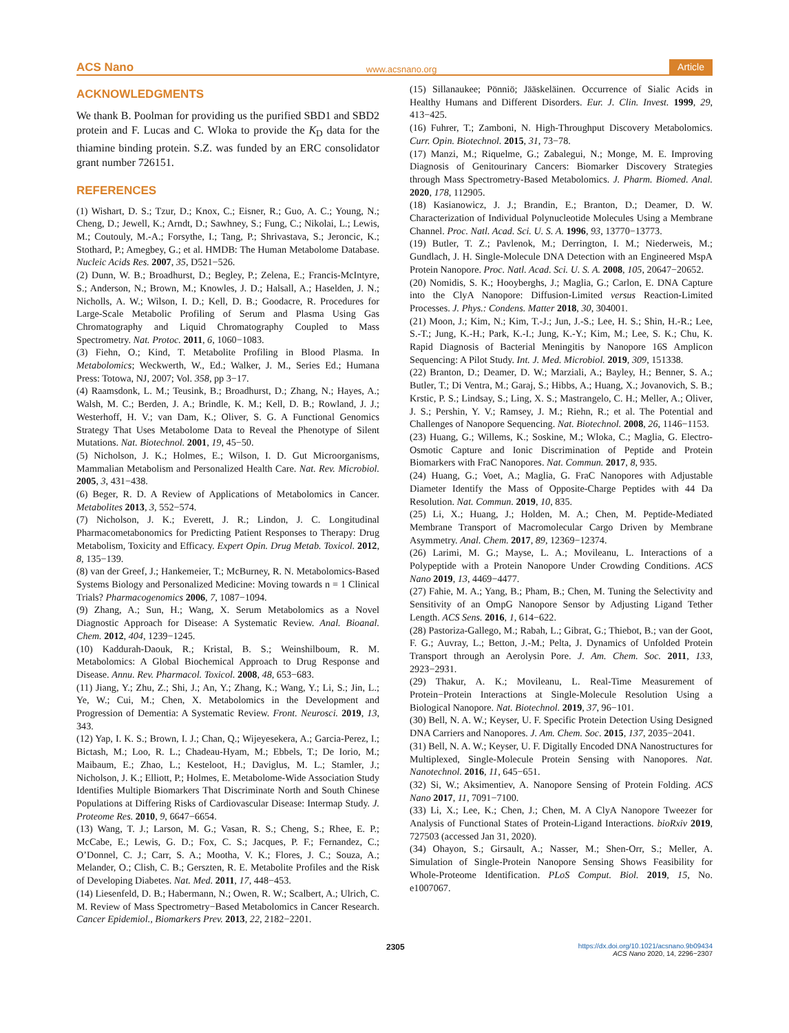ACS Nano www.acsnano.org Article
ACKNOWLEDGMENTS
We thank B. Poolman for providing us the purified SBD1 and SBD2 protein and F. Lucas and C. Wloka to provide the K<sub>D</sub> data for the thiamine binding protein. S.Z. was funded by an ERC consolidator grant number 726151.
REFERENCES
(1) Wishart, D. S.; Tzur, D.; Knox, C.; Eisner, R.; Guo, A. C.; Young, N.; Cheng, D.; Jewell, K.; Arndt, D.; Sawhney, S.; Fung, C.; Nikolai, L.; Lewis, M.; Coutouly, M.-A.; Forsythe, I.; Tang, P.; Shrivastava, S.; Jeroncic, K.; Stothard, P.; Amegbey, G.; et al. HMDB: The Human Metabolome Database. Nucleic Acids Res. 2007, 35, D521−526.
(2) Dunn, W. B.; Broadhurst, D.; Begley, P.; Zelena, E.; Francis-McIntyre, S.; Anderson, N.; Brown, M.; Knowles, J. D.; Halsall, A.; Haselden, J. N.; Nicholls, A. W.; Wilson, I. D.; Kell, D. B.; Goodacre, R. Procedures for Large-Scale Metabolic Profiling of Serum and Plasma Using Gas Chromatography and Liquid Chromatography Coupled to Mass Spectrometry. Nat. Protoc. 2011, 6, 1060−1083.
(3) Fiehn, O.; Kind, T. Metabolite Profiling in Blood Plasma. In Metabolomics; Weckwerth, W., Ed.; Walker, J. M., Series Ed.; Humana Press: Totowa, NJ, 2007; Vol. 358, pp 3−17.
(4) Raamsdonk, L. M.; Teusink, B.; Broadhurst, D.; Zhang, N.; Hayes, A.; Walsh, M. C.; Berden, J. A.; Brindle, K. M.; Kell, D. B.; Rowland, J. J.; Westerhoff, H. V.; van Dam, K.; Oliver, S. G. A Functional Genomics Strategy That Uses Metabolome Data to Reveal the Phenotype of Silent Mutations. Nat. Biotechnol. 2001, 19, 45−50.
(5) Nicholson, J. K.; Holmes, E.; Wilson, I. D. Gut Microorganisms, Mammalian Metabolism and Personalized Health Care. Nat. Rev. Microbiol. 2005, 3, 431−438.
(6) Beger, R. D. A Review of Applications of Metabolomics in Cancer. Metabolites 2013, 3, 552−574.
(7) Nicholson, J. K.; Everett, J. R.; Lindon, J. C. Longitudinal Pharmacometabonomics for Predicting Patient Responses to Therapy: Drug Metabolism, Toxicity and Efficacy. Expert Opin. Drug Metab. Toxicol. 2012, 8, 135−139.
(8) van der Greef, J.; Hankemeier, T.; McBurney, R. N. Metabolomics-Based Systems Biology and Personalized Medicine: Moving towards n = 1 Clinical Trials? Pharmacogenomics 2006, 7, 1087−1094.
(9) Zhang, A.; Sun, H.; Wang, X. Serum Metabolomics as a Novel Diagnostic Approach for Disease: A Systematic Review. Anal. Bioanal. Chem. 2012, 404, 1239−1245.
(10) Kaddurah-Daouk, R.; Kristal, B. S.; Weinshilboum, R. M. Metabolomics: A Global Biochemical Approach to Drug Response and Disease. Annu. Rev. Pharmacol. Toxicol. 2008, 48, 653−683.
(11) Jiang, Y.; Zhu, Z.; Shi, J.; An, Y.; Zhang, K.; Wang, Y.; Li, S.; Jin, L.; Ye, W.; Cui, M.; Chen, X. Metabolomics in the Development and Progression of Dementia: A Systematic Review. Front. Neurosci. 2019, 13, 343.
(12) Yap, I. K. S.; Brown, I. J.; Chan, Q.; Wijeyesekera, A.; Garcia-Perez, I.; Bictash, M.; Loo, R. L.; Chadeau-Hyam, M.; Ebbels, T.; De Iorio, M.; Maibaum, E.; Zhao, L.; Kesteloot, H.; Daviglus, M. L.; Stamler, J.; Nicholson, J. K.; Elliott, P.; Holmes, E. Metabolome-Wide Association Study Identifies Multiple Biomarkers That Discriminate North and South Chinese Populations at Differing Risks of Cardiovascular Disease: Intermap Study. J. Proteome Res. 2010, 9, 6647−6654.
(13) Wang, T. J.; Larson, M. G.; Vasan, R. S.; Cheng, S.; Rhee, E. P.; McCabe, E.; Lewis, G. D.; Fox, C. S.; Jacques, P. F.; Fernandez, C.; O’Donnel, C. J.; Carr, S. A.; Mootha, V. K.; Flores, J. C.; Souza, A.; Melander, O.; Clish, C. B.; Gerszten, R. E. Metabolite Profiles and the Risk of Developing Diabetes. Nat. Med. 2011, 17, 448−453.
(14) Liesenfeld, D. B.; Habermann, N.; Owen, R. W.; Scalbert, A.; Ulrich, C. M. Review of Mass Spectrometry−Based Metabolomics in Cancer Research. Cancer Epidemiol., Biomarkers Prev. 2013, 22, 2182−2201.
(15) Sillanaukee; Pönniö; Jääskeläinen. Occurrence of Sialic Acids in Healthy Humans and Different Disorders. Eur. J. Clin. Invest. 1999, 29, 413−425.
(16) Fuhrer, T.; Zamboni, N. High-Throughput Discovery Metabolomics. Curr. Opin. Biotechnol. 2015, 31, 73−78.
(17) Manzi, M.; Riquelme, G.; Zabalegui, N.; Monge, M. E. Improving Diagnosis of Genitourinary Cancers: Biomarker Discovery Strategies through Mass Spectrometry-Based Metabolomics. J. Pharm. Biomed. Anal. 2020, 178, 112905.
(18) Kasianowicz, J. J.; Brandin, E.; Branton, D.; Deamer, D. W. Characterization of Individual Polynucleotide Molecules Using a Membrane Channel. Proc. Natl. Acad. Sci. U. S. A. 1996, 93, 13770−13773.
(19) Butler, T. Z.; Pavlenok, M.; Derrington, I. M.; Niederweis, M.; Gundlach, J. H. Single-Molecule DNA Detection with an Engineered MspA Protein Nanopore. Proc. Natl. Acad. Sci. U. S. A. 2008, 105, 20647−20652.
(20) Nomidis, S. K.; Hooyberghs, J.; Maglia, G.; Carlon, E. DNA Capture into the ClyA Nanopore: Diffusion-Limited versus Reaction-Limited Processes. J. Phys.: Condens. Matter 2018, 30, 304001.
(21) Moon, J.; Kim, N.; Kim, T.-J.; Jun, J.-S.; Lee, H. S.; Shin, H.-R.; Lee, S.-T.; Jung, K.-H.; Park, K.-I.; Jung, K.-Y.; Kim, M.; Lee, S. K.; Chu, K. Rapid Diagnosis of Bacterial Meningitis by Nanopore 16S Amplicon Sequencing: A Pilot Study. Int. J. Med. Microbiol. 2019, 309, 151338.
(22) Branton, D.; Deamer, D. W.; Marziali, A.; Bayley, H.; Benner, S. A.; Butler, T.; Di Ventra, M.; Garaj, S.; Hibbs, A.; Huang, X.; Jovanovich, S. B.; Krstic, P. S.; Lindsay, S.; Ling, X. S.; Mastrangelo, C. H.; Meller, A.; Oliver, J. S.; Pershin, Y. V.; Ramsey, J. M.; Riehn, R.; et al. The Potential and Challenges of Nanopore Sequencing. Nat. Biotechnol. 2008, 26, 1146−1153.
(23) Huang, G.; Willems, K.; Soskine, M.; Wloka, C.; Maglia, G. Electro-Osmotic Capture and Ionic Discrimination of Peptide and Protein Biomarkers with FraC Nanopores. Nat. Commun. 2017, 8, 935.
(24) Huang, G.; Voet, A.; Maglia, G. FraC Nanopores with Adjustable Diameter Identify the Mass of Opposite-Charge Peptides with 44 Da Resolution. Nat. Commun. 2019, 10, 835.
(25) Li, X.; Huang, J.; Holden, M. A.; Chen, M. Peptide-Mediated Membrane Transport of Macromolecular Cargo Driven by Membrane Asymmetry. Anal. Chem. 2017, 89, 12369−12374.
(26) Larimi, M. G.; Mayse, L. A.; Movileanu, L. Interactions of a Polypeptide with a Protein Nanopore Under Crowding Conditions. ACS Nano 2019, 13, 4469−4477.
(27) Fahie, M. A.; Yang, B.; Pham, B.; Chen, M. Tuning the Selectivity and Sensitivity of an OmpG Nanopore Sensor by Adjusting Ligand Tether Length. ACS Sens. 2016, 1, 614−622.
(28) Pastoriza-Gallego, M.; Rabah, L.; Gibrat, G.; Thiebot, B.; van der Goot, F. G.; Auvray, L.; Betton, J.-M.; Pelta, J. Dynamics of Unfolded Protein Transport through an Aerolysin Pore. J. Am. Chem. Soc. 2011, 133, 2923−2931.
(29) Thakur, A. K.; Movileanu, L. Real-Time Measurement of Protein−Protein Interactions at Single-Molecule Resolution Using a Biological Nanopore. Nat. Biotechnol. 2019, 37, 96−101.
(30) Bell, N. A. W.; Keyser, U. F. Specific Protein Detection Using Designed DNA Carriers and Nanopores. J. Am. Chem. Soc. 2015, 137, 2035−2041.
(31) Bell, N. A. W.; Keyser, U. F. Digitally Encoded DNA Nanostructures for Multiplexed, Single-Molecule Protein Sensing with Nanopores. Nat. Nanotechnol. 2016, 11, 645−651.
(32) Si, W.; Aksimentiev, A. Nanopore Sensing of Protein Folding. ACS Nano 2017, 11, 7091−7100.
(33) Li, X.; Lee, K.; Chen, J.; Chen, M. A ClyA Nanopore Tweezer for Analysis of Functional States of Protein-Ligand Interactions. bioRxiv 2019, 727503 (accessed Jan 31, 2020).
(34) Ohayon, S.; Girsault, A.; Nasser, M.; Shen-Orr, S.; Meller, A. Simulation of Single-Protein Nanopore Sensing Shows Feasibility for Whole-Proteome Identification. PLoS Comput. Biol. 2019, 15, No. e1007067.
2305 https://dx.doi.org/10.1021/acsnano.9b09434
ACS Nano 2020, 14, 2296−2307